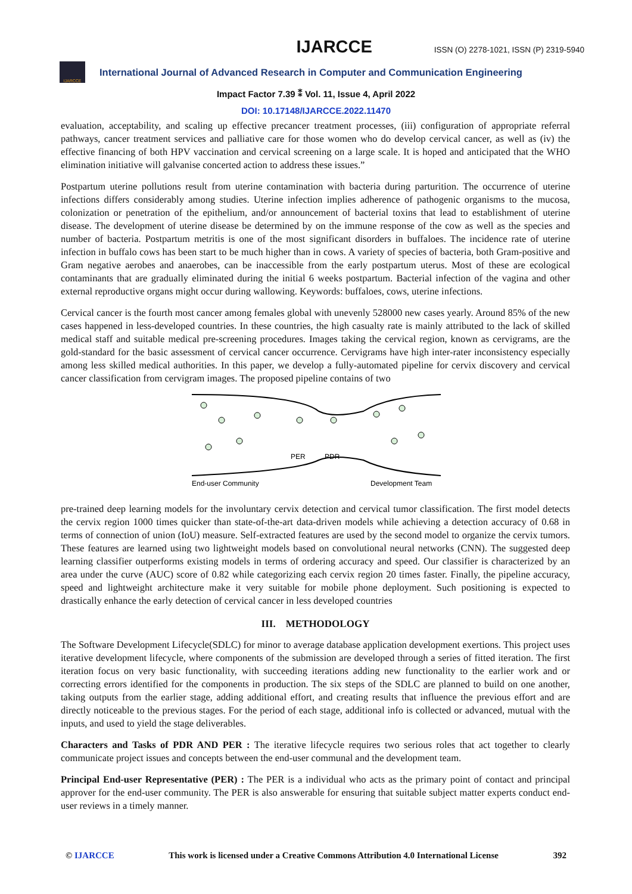IJARCCE ISSN (O) 2278-1021, ISSN (P) 2319-5940
IJARCCE
International Journal of Advanced Research in Computer and Communication Engineering
Impact Factor 7.39 ⁑ Vol. 11, Issue 4, April 2022
DOI: 10.17148/IJARCCE.2022.11470
evaluation, acceptability, and scaling up effective precancer treatment processes, (iii) configuration of appropriate referral pathways, cancer treatment services and palliative care for those women who do develop cervical cancer, as well as (iv) the effective financing of both HPV vaccination and cervical screening on a large scale. It is hoped and anticipated that the WHO elimination initiative will galvanise concerted action to address these issues.”
Postpartum uterine pollutions result from uterine contamination with bacteria during parturition. The occurrence of uterine infections differs considerably among studies. Uterine infection implies adherence of pathogenic organisms to the mucosa, colonization or penetration of the epithelium, and/or announcement of bacterial toxins that lead to establishment of uterine disease. The development of uterine disease be determined by on the immune response of the cow as well as the species and number of bacteria. Postpartum metritis is one of the most significant disorders in buffaloes. The incidence rate of uterine infection in buffalo cows has been start to be much higher than in cows. A variety of species of bacteria, both Gram-positive and Gram negative aerobes and anaerobes, can be inaccessible from the early postpartum uterus. Most of these are ecological contaminants that are gradually eliminated during the initial 6 weeks postpartum. Bacterial infection of the vagina and other external reproductive organs might occur during wallowing. Keywords: buffaloes, cows, uterine infections.
Cervical cancer is the fourth most cancer among females global with unevenly 528000 new cases yearly. Around 85% of the new cases happened in less-developed countries. In these countries, the high casualty rate is mainly attributed to the lack of skilled medical staff and suitable medical pre-screening procedures. Images taking the cervical region, known as cervigrams, are the gold-standard for the basic assessment of cervical cancer occurrence. Cervigrams have high inter-rater inconsistency especially among less skilled medical authorities. In this paper, we develop a fully-automated pipeline for cervix discovery and cervical cancer classification from cervigram images. The proposed pipeline contains of two
PER
PDR
End-user Community
Development Team
pre-trained deep learning models for the involuntary cervix detection and cervical tumor classification. The first model detects the cervix region 1000 times quicker than state-of-the-art data-driven models while achieving a detection accuracy of 0.68 in terms of connection of union (IoU) measure. Self-extracted features are used by the second model to organize the cervix tumors. These features are learned using two lightweight models based on convolutional neural networks (CNN). The suggested deep learning classifier outperforms existing models in terms of ordering accuracy and speed. Our classifier is characterized by an area under the curve (AUC) score of 0.82 while categorizing each cervix region 20 times faster. Finally, the pipeline accuracy, speed and lightweight architecture make it very suitable for mobile phone deployment. Such positioning is expected to drastically enhance the early detection of cervical cancer in less developed countries
III. METHODOLOGY
The Software Development Lifecycle(SDLC) for minor to average database application development exertions. This project uses iterative development lifecycle, where components of the submission are developed through a series of fitted iteration. The first iteration focus on very basic functionality, with succeeding iterations adding new functionality to the earlier work and or correcting errors identified for the components in production. The six steps of the SDLC are planned to build on one another, taking outputs from the earlier stage, adding additional effort, and creating results that influence the previous effort and are directly noticeable to the previous stages. For the period of each stage, additional info is collected or advanced, mutual with the inputs, and used to yield the stage deliverables.
Characters and Tasks of PDR AND PER : The iterative lifecycle requires two serious roles that act together to clearly communicate project issues and concepts between the end-user communal and the development team.
Principal End-user Representative (PER) : The PER is a individual who acts as the primary point of contact and principal approver for the end-user community. The PER is also answerable for ensuring that suitable subject matter experts conduct end-user reviews in a timely manner.
© IJARCCE This work is licensed under a Creative Commons Attribution 4.0 International License 392